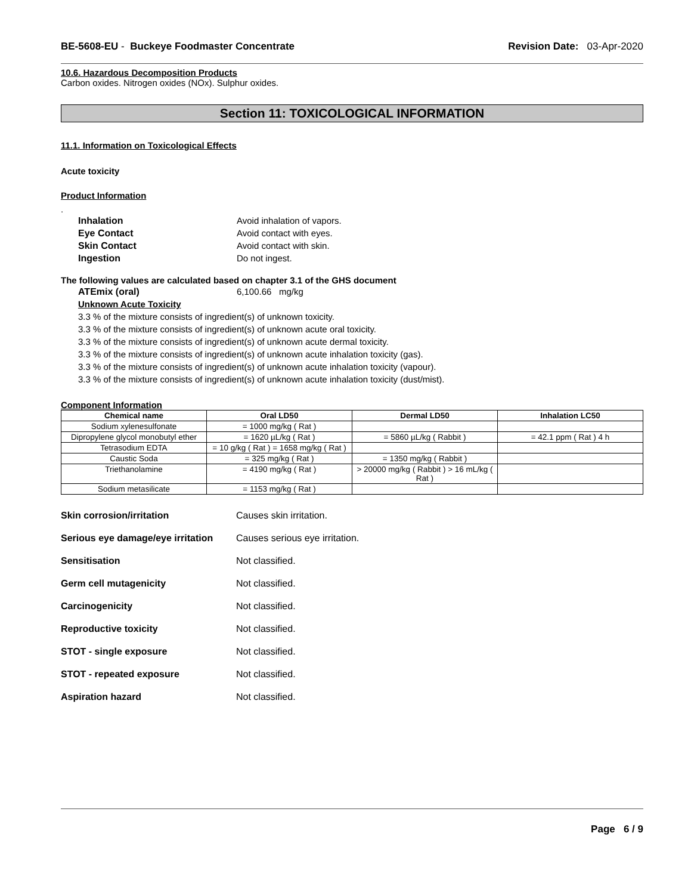BE-5608-EU - Buckeye Foodmaster Concentrate Revision Date: 03-Apr-2020
10.6. Hazardous Decomposition Products
Carbon oxides. Nitrogen oxides (NOx). Sulphur oxides.
Section 11: TOXICOLOGICAL INFORMATION
11.1. Information on Toxicological Effects
Acute toxicity
Product Information
.
Inhalation Avoid inhalation of vapors.
Eye Contact Avoid contact with eyes.
Skin Contact Avoid contact with skin.
Ingestion Do not ingest.
The following values are calculated based on chapter 3.1 of the GHS document
ATEmix (oral) 6,100.66 mg/kg
Unknown Acute Toxicity
3.3 % of the mixture consists of ingredient(s) of unknown toxicity.
3.3 % of the mixture consists of ingredient(s) of unknown acute oral toxicity.
3.3 % of the mixture consists of ingredient(s) of unknown acute dermal toxicity.
3.3 % of the mixture consists of ingredient(s) of unknown acute inhalation toxicity (gas).
3.3 % of the mixture consists of ingredient(s) of unknown acute inhalation toxicity (vapour).
3.3 % of the mixture consists of ingredient(s) of unknown acute inhalation toxicity (dust/mist).
Component Information
| Chemical name | Oral LD50 | Dermal LD50 | Inhalation LC50 |
| --- | --- | --- | --- |
| Sodium xylenesulfonate | = 1000 mg/kg ( Rat ) | | |
| Dipropylene glycol monobutyl ether | = 1620 µL/kg ( Rat ) | = 5860 µL/kg ( Rabbit ) | = 42.1 ppm ( Rat ) 4 h |
| Tetrasodium EDTA | = 10 g/kg ( Rat ) = 1658 mg/kg ( Rat ) | | |
| Caustic Soda | = 325 mg/kg ( Rat ) | = 1350 mg/kg ( Rabbit ) | |
| Triethanolamine | = 4190 mg/kg ( Rat ) | > 20000 mg/kg ( Rabbit ) > 16 mL/kg ( Rat ) | |
| Sodium metasilicate | = 1153 mg/kg ( Rat ) | | |
Skin corrosion/irritation Causes skin irritation.
Serious eye damage/eye irritation Causes serious eye irritation.
Sensitisation Not classified.
Germ cell mutagenicity Not classified.
Carcinogenicity Not classified.
Reproductive toxicity Not classified.
STOT - single exposure Not classified.
STOT - repeated exposure Not classified.
Aspiration hazard Not classified.
Page 6 / 9